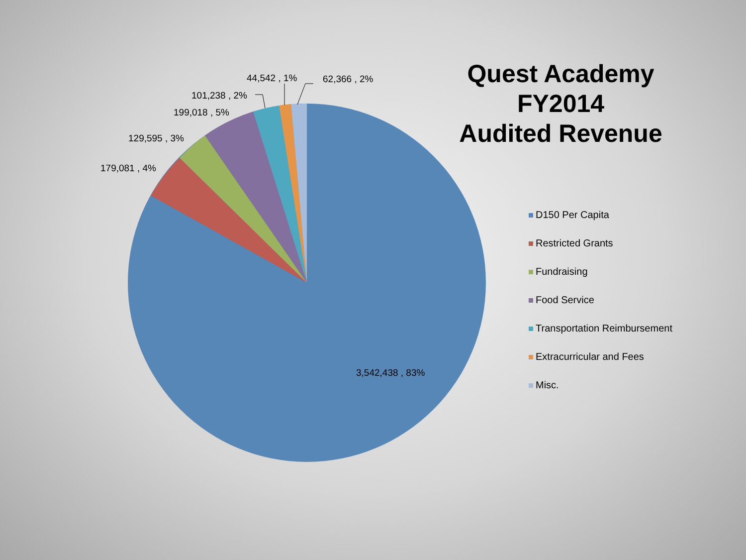Quest Academy
FY2014
Audited Revenue
3,542,438 , 83%
179,081 , 4%
129,595 , 3%
199,018 , 5%
101,238 , 2%
44,542 , 1%
62,366 , 2%
D150 Per Capita
Restricted Grants
Fundraising
Food Service
Transportation Reimbursement
Extracurricular and Fees
Misc.